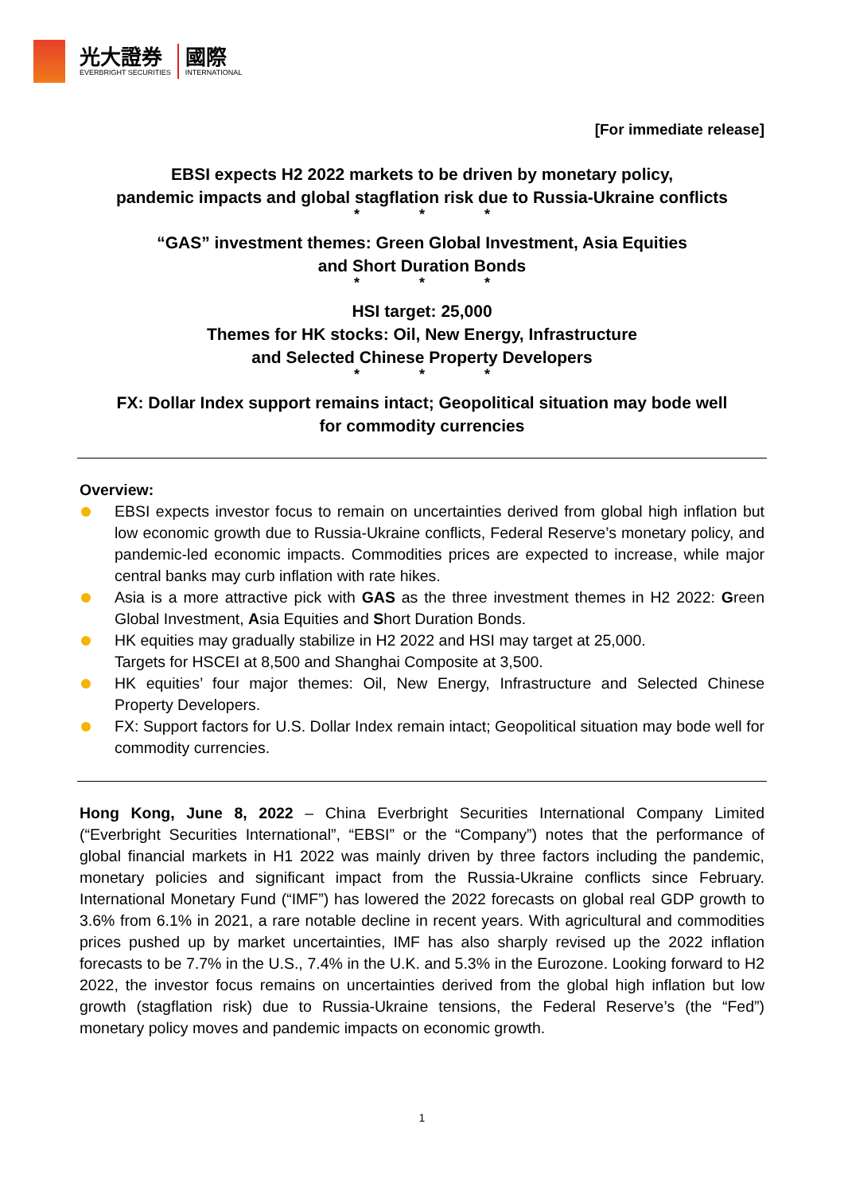光大證券
EVERBRIGHT SECURITIES
國際
INTERNATIONAL
[For immediate release]
EBSI expects H2 2022 markets to be driven by monetary policy,
pandemic impacts and global stagflation risk due to Russia-Ukraine conflicts
* * *
“GAS” investment themes: Green Global Investment, Asia Equities
and Short Duration Bonds
* * *
HSI target: 25,000
Themes for HK stocks: Oil, New Energy, Infrastructure
and Selected Chinese Property Developers
* * *
FX: Dollar Index support remains intact; Geopolitical situation may bode well
for commodity currencies
Overview:
EBSI expects investor focus to remain on uncertainties derived from global high inflation but low economic growth due to Russia-Ukraine conflicts, Federal Reserve’s monetary policy, and pandemic-led economic impacts. Commodities prices are expected to increase, while major central banks may curb inflation with rate hikes.
Asia is a more attractive pick with GAS as the three investment themes in H2 2022: Green Global Investment, Asia Equities and Short Duration Bonds.
HK equities may gradually stabilize in H2 2022 and HSI may target at 25,000.
Targets for HSCEI at 8,500 and Shanghai Composite at 3,500.
HK equities’ four major themes: Oil, New Energy, Infrastructure and Selected Chinese Property Developers.
FX: Support factors for U.S. Dollar Index remain intact; Geopolitical situation may bode well for commodity currencies.
Hong Kong, June 8, 2022 – China Everbright Securities International Company Limited (“Everbright Securities International”, “EBSI” or the “Company”) notes that the performance of global financial markets in H1 2022 was mainly driven by three factors including the pandemic, monetary policies and significant impact from the Russia-Ukraine conflicts since February. International Monetary Fund (“IMF”) has lowered the 2022 forecasts on global real GDP growth to 3.6% from 6.1% in 2021, a rare notable decline in recent years. With agricultural and commodities prices pushed up by market uncertainties, IMF has also sharply revised up the 2022 inflation forecasts to be 7.7% in the U.S., 7.4% in the U.K. and 5.3% in the Eurozone. Looking forward to H2 2022, the investor focus remains on uncertainties derived from the global high inflation but low growth (stagflation risk) due to Russia-Ukraine tensions, the Federal Reserve’s (the “Fed”) monetary policy moves and pandemic impacts on economic growth.
1